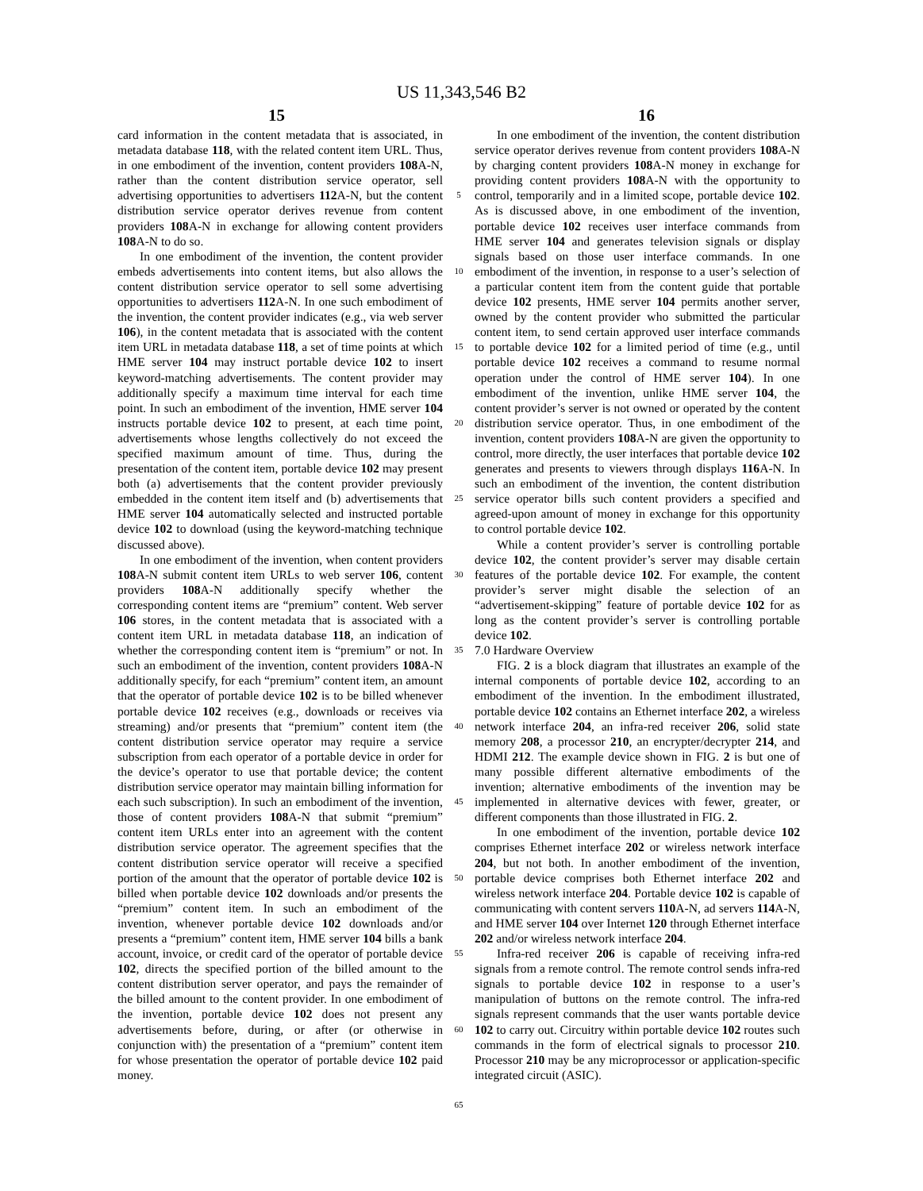US 11,343,546 B2
15 16
card information in the content metadata that is associated, in metadata database 118, with the related content item URL. Thus, in one embodiment of the invention, content providers 108 A-N, rather than the content distribution service operator, sell advertising opportunities to advertisers 112 A-N, but the content distribution service operator derives revenue from content providers 108 A-N in exchange for allowing content providers 108 A-N to do so.
In one embodiment of the invention, the content provider embeds advertisements into content items, but also allows the content distribution service operator to sell some advertising opportunities to advertisers 112 A-N. In one such embodiment of the invention, the content provider indicates (e.g., via web server 106), in the content metadata that is associated with the content item URL in metadata database 118, a set of time points at which HME server 104 may instruct portable device 102 to insert keyword-matching advertisements. The content provider may additionally specify a maximum time interval for each time point. In such an embodiment of the invention, HME server 104 instructs portable device 102 to present, at each time point, advertisements whose lengths collectively do not exceed the specified maximum amount of time. Thus, during the presentation of the content item, portable device 102 may present both (a) advertisements that the content provider previously embedded in the content item itself and (b) advertisements that HME server 104 automatically selected and instructed portable device 102 to download (using the keyword-matching technique discussed above).
In one embodiment of the invention, when content providers 108 A-N submit content item URLs to web server 106, content providers 108 A-N additionally specify whether the corresponding content items are “premium” content. Web server 106 stores, in the content metadata that is associated with a content item URL in metadata database 118, an indication of whether the corresponding content item is “premium” or not. In such an embodiment of the invention, content providers 108 A-N additionally specify, for each “premium” content item, an amount that the operator of portable device 102 is to be billed whenever portable device 102 receives (e.g., downloads or receives via streaming) and/or presents that “premium” content item (the content distribution service operator may require a service subscription from each operator of a portable device in order for the device’s operator to use that portable device; the content distribution service operator may maintain billing information for each such subscription). In such an embodiment of the invention, those of content providers 108 A-N that submit “premium” content item URLs enter into an agreement with the content distribution service operator. The agreement specifies that the content distribution service operator will receive a specified portion of the amount that the operator of portable device 102 is billed when portable device 102 downloads and/or presents the “premium” content item. In such an embodiment of the invention, whenever portable device 102 downloads and/or presents a “premium” content item, HME server 104 bills a bank account, invoice, or credit card of the operator of portable device 102, directs the specified portion of the billed amount to the content distribution server operator, and pays the remainder of the billed amount to the content provider. In one embodiment of the invention, portable device 102 does not present any advertisements before, during, or after (or otherwise in conjunction with) the presentation of a “premium” content item for whose presentation the operator of portable device 102 paid money.
5
10
15
20
25
30
35
40
45
50
55
60
65
In one embodiment of the invention, the content distribution service operator derives revenue from content providers 108 A-N by charging content providers 108 A-N money in exchange for providing content providers 108 A-N with the opportunity to control, temporarily and in a limited scope, portable device 102. As is discussed above, in one embodiment of the invention, portable device 102 receives user interface commands from HME server 104 and generates television signals or display signals based on those user interface commands. In one embodiment of the invention, in response to a user’s selection of a particular content item from the content guide that portable device 102 presents, HME server 104 permits another server, owned by the content provider who submitted the particular content item, to send certain approved user interface commands to portable device 102 for a limited period of time (e.g., until portable device 102 receives a command to resume normal operation under the control of HME server 104). In one embodiment of the invention, unlike HME server 104, the content provider’s server is not owned or operated by the content distribution service operator. Thus, in one embodiment of the invention, content providers 108 A-N are given the opportunity to control, more directly, the user interfaces that portable device 102 generates and presents to viewers through displays 116 A-N. In such an embodiment of the invention, the content distribution service operator bills such content providers a specified and agreed-upon amount of money in exchange for this opportunity to control portable device 102.
While a content provider’s server is controlling portable device 102, the content provider’s server may disable certain features of the portable device 102. For example, the content provider’s server might disable the selection of an “advertisement-skipping” feature of portable device 102 for as long as the content provider’s server is controlling portable device 102.
7.0 Hardware Overview
FIG. 2 is a block diagram that illustrates an example of the internal components of portable device 102, according to an embodiment of the invention. In the embodiment illustrated, portable device 102 contains an Ethernet interface 202, a wireless network interface 204, an infra-red receiver 206, solid state memory 208, a processor 210, an encrypter/decrypter 214, and HDMI 212. The example device shown in FIG. 2 is but one of many possible different alternative embodiments of the invention; alternative embodiments of the invention may be implemented in alternative devices with fewer, greater, or different components than those illustrated in FIG. 2.
In one embodiment of the invention, portable device 102 comprises Ethernet interface 202 or wireless network interface 204, but not both. In another embodiment of the invention, portable device comprises both Ethernet interface 202 and wireless network interface 204. Portable device 102 is capable of communicating with content servers 110 A-N, ad servers 114 A-N, and HME server 104 over Internet 120 through Ethernet interface 202 and/or wireless network interface 204.
Infra-red receiver 206 is capable of receiving infra-red signals from a remote control. The remote control sends infra-red signals to portable device 102 in response to a user’s manipulation of buttons on the remote control. The infra-red signals represent commands that the user wants portable device 102 to carry out. Circuitry within portable device 102 routes such commands in the form of electrical signals to processor 210. Processor 210 may be any microprocessor or application-specific integrated circuit (ASIC).